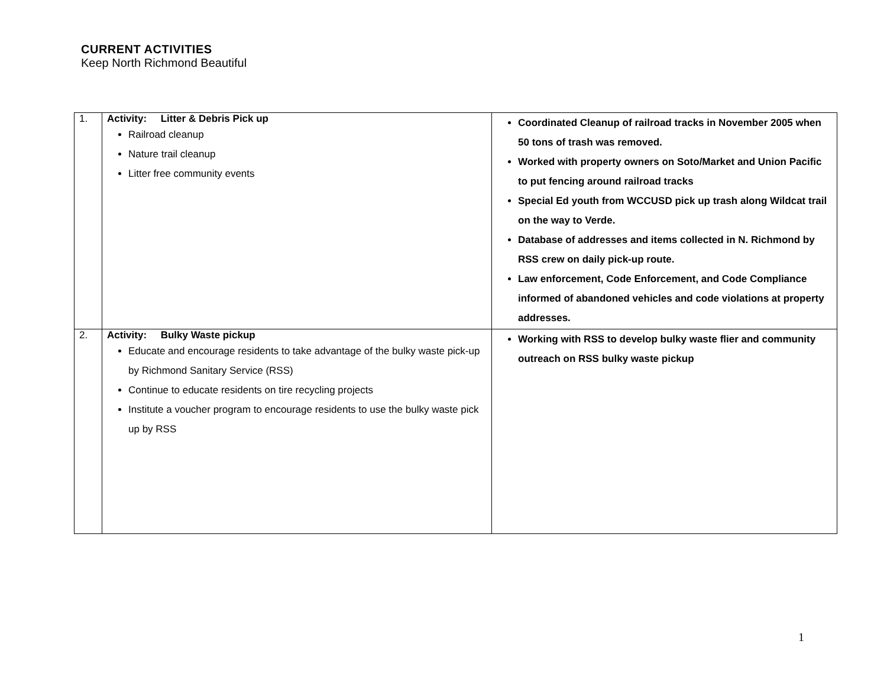CURRENT ACTIVITIES
Keep North Richmond Beautiful
| 1. | Activity: Litter & Debris Pick up Railroad cleanup Nature trail cleanup Litter free community events | Coordinated Cleanup of railroad tracks in November 2005 when 50 tons of trash was removed. Worked with property owners on Soto/Market and Union Pacific to put fencing around railroad tracks Special Ed youth from WCCUSD pick up trash along Wildcat trail on the way to Verde. Database of addresses and items collected in N. Richmond by RSS crew on daily pick-up route. Law enforcement, Code Enforcement, and Code Compliance informed of abandoned vehicles and code violations at property addresses. |
| 2. | Activity: Bulky Waste pickup Educate and encourage residents to take advantage of the bulky waste pick-up by Richmond Sanitary Service (RSS) Continue to educate residents on tire recycling projects Institute a voucher program to encourage residents to use the bulky waste pick up by RSS | Working with RSS to develop bulky waste flier and community outreach on RSS bulky waste pickup |
1